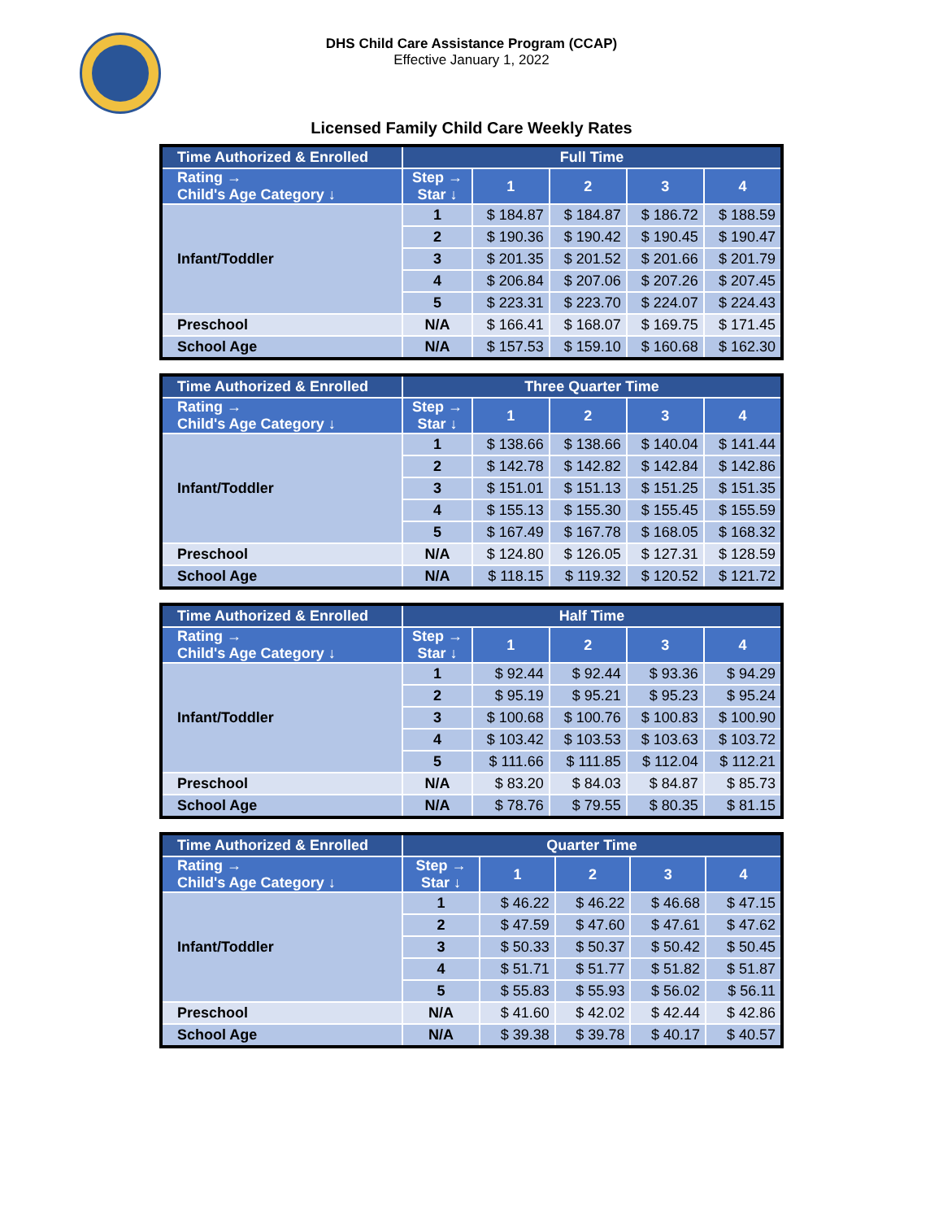DHS Child Care Assistance Program (CCAP)
Effective January 1, 2022
Licensed Family Child Care Weekly Rates
| Time Authorized & Enrolled | Full Time | | | | |
| --- | --- | --- | --- | --- | --- |
| Rating → Child's Age Category ↓ | Step → Star ↓ | 1 | 2 | 3 | 4 |
| Infant/Toddler | 1 | $ 184.87 | $ 184.87 | $ 186.72 | $ 188.59 |
| | 2 | $ 190.36 | $ 190.42 | $ 190.45 | $ 190.47 |
| | 3 | $ 201.35 | $ 201.52 | $ 201.66 | $ 201.79 |
| | 4 | $ 206.84 | $ 207.06 | $ 207.26 | $ 207.45 |
| | 5 | $ 223.31 | $ 223.70 | $ 224.07 | $ 224.43 |
| Preschool | N/A | $ 166.41 | $ 168.07 | $ 169.75 | $ 171.45 |
| School Age | N/A | $ 157.53 | $ 159.10 | $ 160.68 | $ 162.30 |
| Time Authorized & Enrolled | Three Quarter Time | | | | |
| --- | --- | --- | --- | --- | --- |
| Rating → Child's Age Category ↓ | Step → Star ↓ | 1 | 2 | 3 | 4 |
| Infant/Toddler | 1 | $ 138.66 | $ 138.66 | $ 140.04 | $ 141.44 |
| | 2 | $ 142.78 | $ 142.82 | $ 142.84 | $ 142.86 |
| | 3 | $ 151.01 | $ 151.13 | $ 151.25 | $ 151.35 |
| | 4 | $ 155.13 | $ 155.30 | $ 155.45 | $ 155.59 |
| | 5 | $ 167.49 | $ 167.78 | $ 168.05 | $ 168.32 |
| Preschool | N/A | $ 124.80 | $ 126.05 | $ 127.31 | $ 128.59 |
| School Age | N/A | $ 118.15 | $ 119.32 | $ 120.52 | $ 121.72 |
| Time Authorized & Enrolled | Half Time | | | | |
| --- | --- | --- | --- | --- | --- |
| Rating → Child's Age Category ↓ | Step → Star ↓ | 1 | 2 | 3 | 4 |
| Infant/Toddler | 1 | $ 92.44 | $ 92.44 | $ 93.36 | $ 94.29 |
| | 2 | $ 95.19 | $ 95.21 | $ 95.23 | $ 95.24 |
| | 3 | $ 100.68 | $ 100.76 | $ 100.83 | $ 100.90 |
| | 4 | $ 103.42 | $ 103.53 | $ 103.63 | $ 103.72 |
| | 5 | $ 111.66 | $ 111.85 | $ 112.04 | $ 112.21 |
| Preschool | N/A | $ 83.20 | $ 84.03 | $ 84.87 | $ 85.73 |
| School Age | N/A | $ 78.76 | $ 79.55 | $ 80.35 | $ 81.15 |
| Time Authorized & Enrolled | Quarter Time | | | | |
| --- | --- | --- | --- | --- | --- |
| Rating → Child's Age Category ↓ | Step → Star ↓ | 1 | 2 | 3 | 4 |
| Infant/Toddler | 1 | $ 46.22 | $ 46.22 | $ 46.68 | $ 47.15 |
| | 2 | $ 47.59 | $ 47.60 | $ 47.61 | $ 47.62 |
| | 3 | $ 50.33 | $ 50.37 | $ 50.42 | $ 50.45 |
| | 4 | $ 51.71 | $ 51.77 | $ 51.82 | $ 51.87 |
| | 5 | $ 55.83 | $ 55.93 | $ 56.02 | $ 56.11 |
| Preschool | N/A | $ 41.60 | $ 42.02 | $ 42.44 | $ 42.86 |
| School Age | N/A | $ 39.38 | $ 39.78 | $ 40.17 | $ 40.57 |